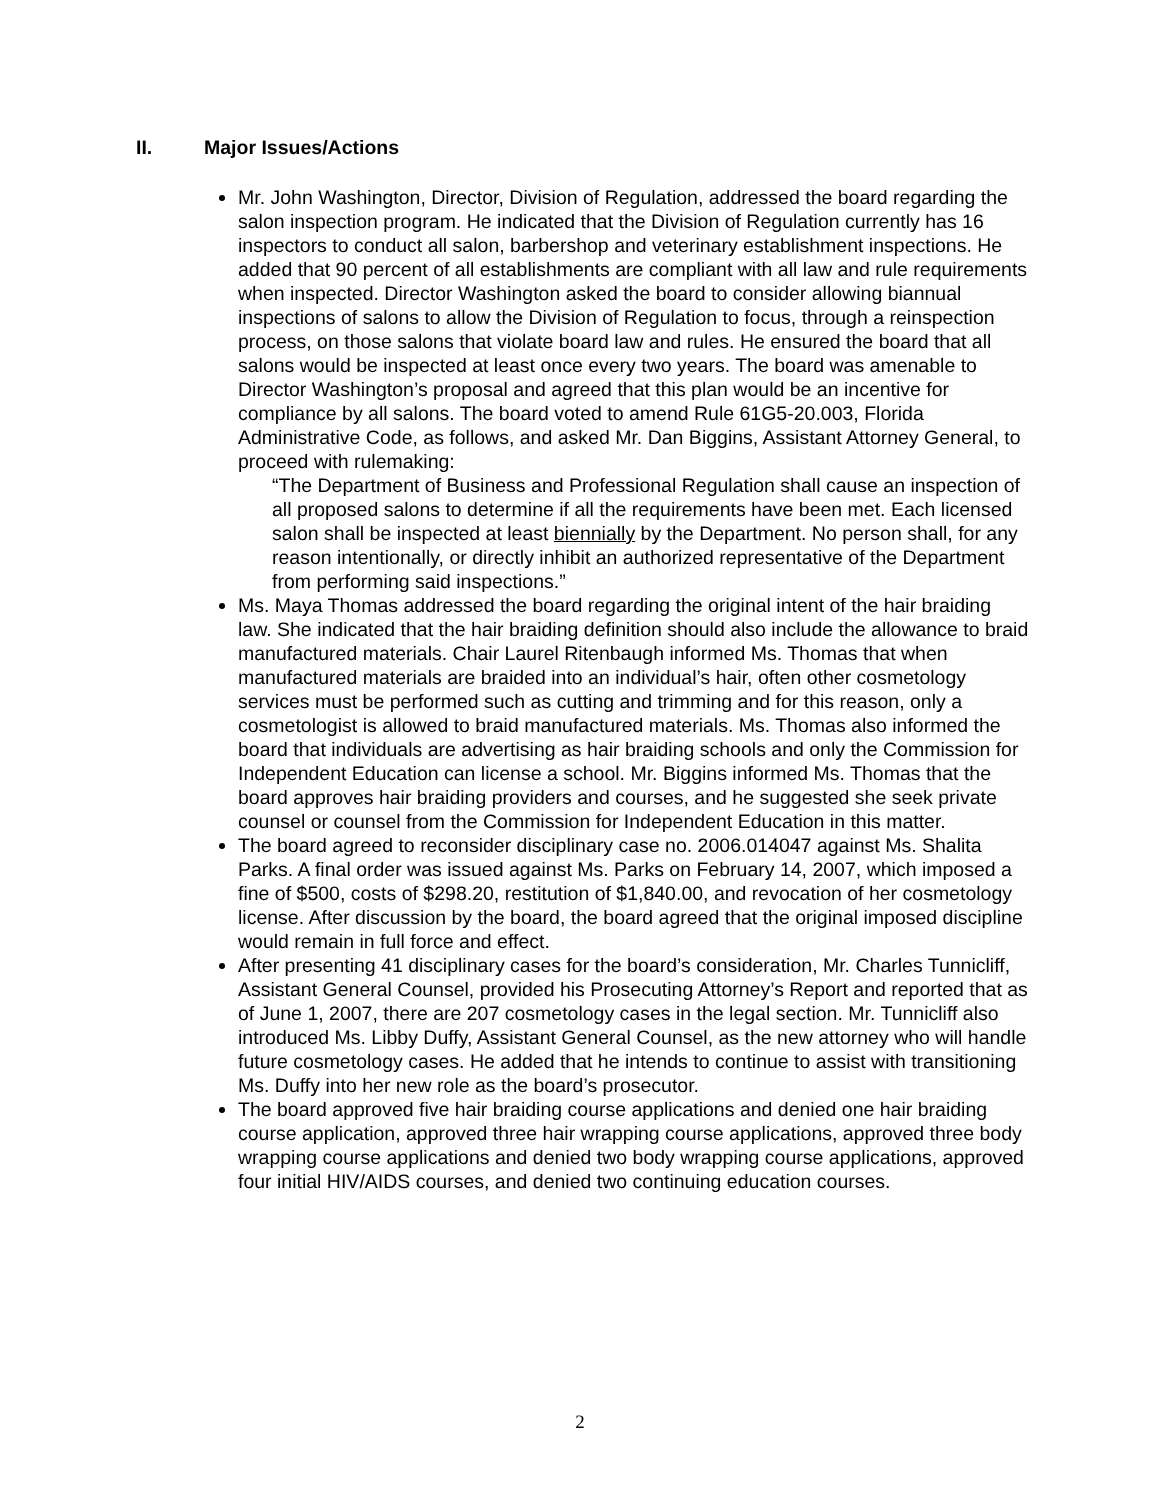II. Major Issues/Actions
Mr. John Washington, Director, Division of Regulation, addressed the board regarding the salon inspection program. He indicated that the Division of Regulation currently has 16 inspectors to conduct all salon, barbershop and veterinary establishment inspections. He added that 90 percent of all establishments are compliant with all law and rule requirements when inspected. Director Washington asked the board to consider allowing biannual inspections of salons to allow the Division of Regulation to focus, through a reinspection process, on those salons that violate board law and rules. He ensured the board that all salons would be inspected at least once every two years. The board was amenable to Director Washington’s proposal and agreed that this plan would be an incentive for compliance by all salons. The board voted to amend Rule 61G5-20.003, Florida Administrative Code, as follows, and asked Mr. Dan Biggins, Assistant Attorney General, to proceed with rulemaking:
“The Department of Business and Professional Regulation shall cause an inspection of all proposed salons to determine if all the requirements have been met. Each licensed salon shall be inspected at least biennially by the Department. No person shall, for any reason intentionally, or directly inhibit an authorized representative of the Department from performing said inspections.”
Ms. Maya Thomas addressed the board regarding the original intent of the hair braiding law. She indicated that the hair braiding definition should also include the allowance to braid manufactured materials. Chair Laurel Ritenbaugh informed Ms. Thomas that when manufactured materials are braided into an individual’s hair, often other cosmetology services must be performed such as cutting and trimming and for this reason, only a cosmetologist is allowed to braid manufactured materials. Ms. Thomas also informed the board that individuals are advertising as hair braiding schools and only the Commission for Independent Education can license a school. Mr. Biggins informed Ms. Thomas that the board approves hair braiding providers and courses, and he suggested she seek private counsel or counsel from the Commission for Independent Education in this matter.
The board agreed to reconsider disciplinary case no. 2006.014047 against Ms. Shalita Parks. A final order was issued against Ms. Parks on February 14, 2007, which imposed a fine of $500, costs of $298.20, restitution of $1,840.00, and revocation of her cosmetology license. After discussion by the board, the board agreed that the original imposed discipline would remain in full force and effect.
After presenting 41 disciplinary cases for the board’s consideration, Mr. Charles Tunnicliff, Assistant General Counsel, provided his Prosecuting Attorney’s Report and reported that as of June 1, 2007, there are 207 cosmetology cases in the legal section. Mr. Tunnicliff also introduced Ms. Libby Duffy, Assistant General Counsel, as the new attorney who will handle future cosmetology cases. He added that he intends to continue to assist with transitioning Ms. Duffy into her new role as the board’s prosecutor.
The board approved five hair braiding course applications and denied one hair braiding course application, approved three hair wrapping course applications, approved three body wrapping course applications and denied two body wrapping course applications, approved four initial HIV/AIDS courses, and denied two continuing education courses.
2